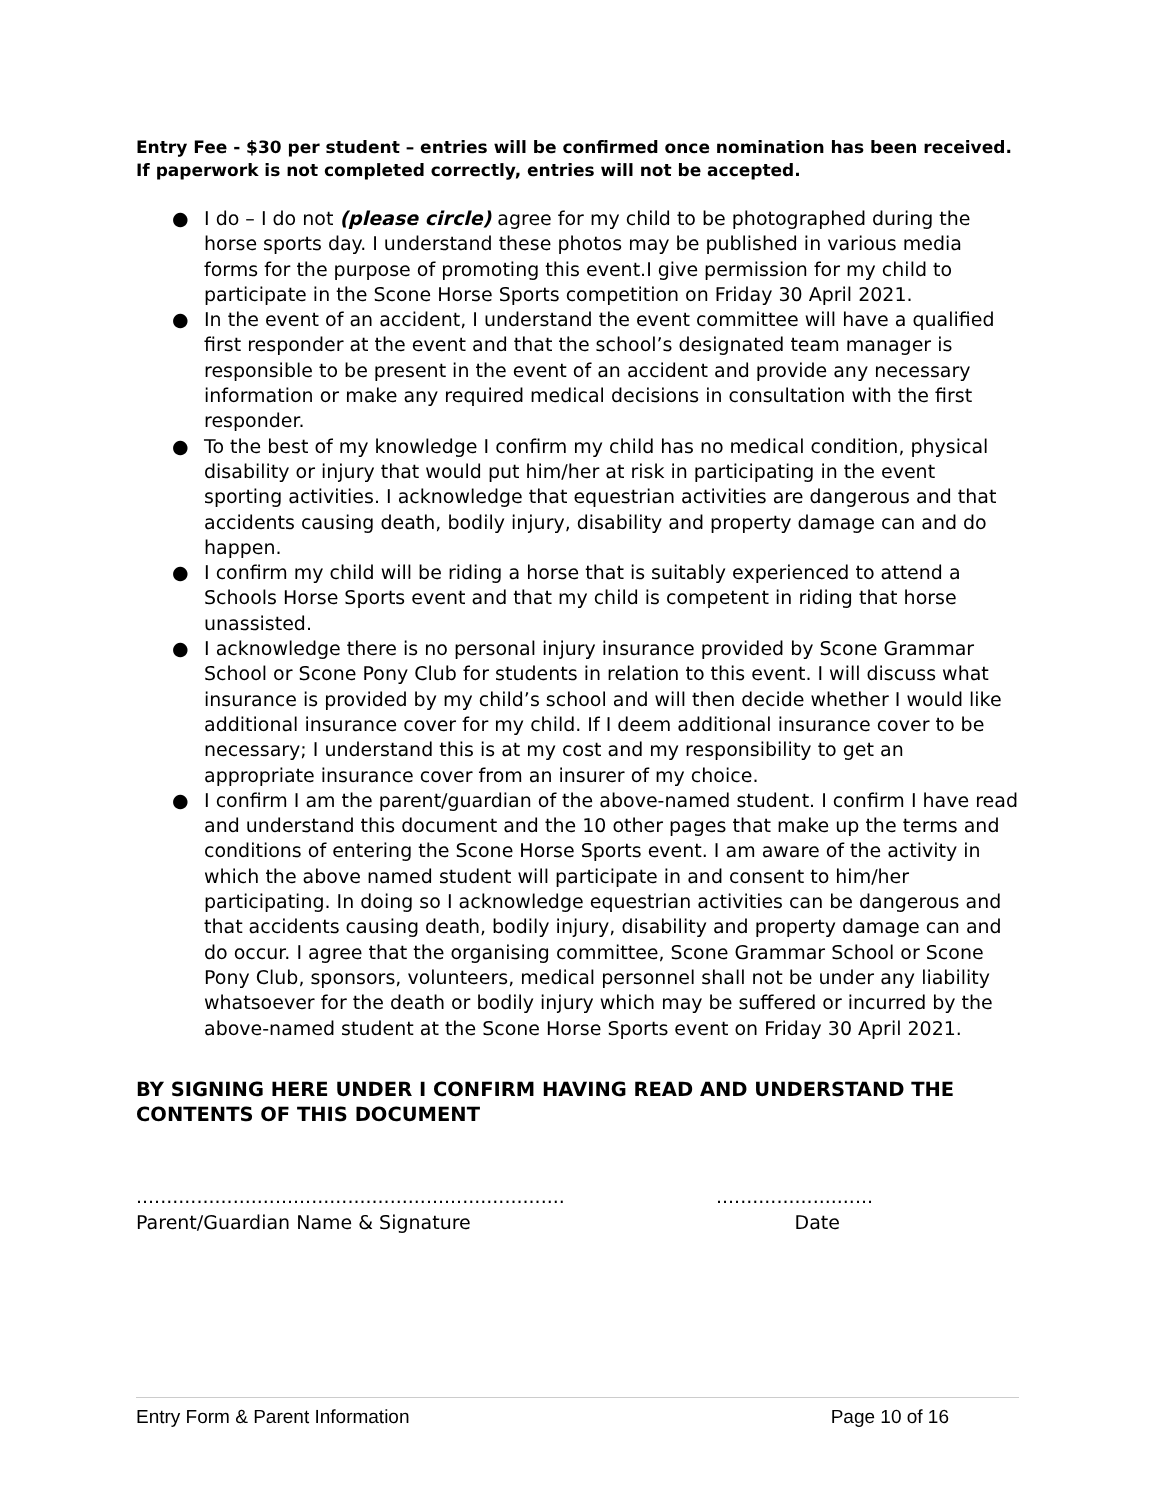Entry Fee - $30 per student – entries will be confirmed once nomination has been received. If paperwork is not completed correctly, entries will not be accepted.
● I do – I do not (please circle) agree for my child to be photographed during the horse sports day. I understand these photos may be published in various media forms for the purpose of promoting this event.I give permission for my child to participate in the Scone Horse Sports competition on Friday 30 April 2021.
● In the event of an accident, I understand the event committee will have a qualified first responder at the event and that the school’s designated team manager is responsible to be present in the event of an accident and provide any necessary information or make any required medical decisions in consultation with the first responder.
● To the best of my knowledge I confirm my child has no medical condition, physical disability or injury that would put him/her at risk in participating in the event sporting activities. I acknowledge that equestrian activities are dangerous and that accidents causing death, bodily injury, disability and property damage can and do happen.
● I confirm my child will be riding a horse that is suitably experienced to attend a Schools Horse Sports event and that my child is competent in riding that horse unassisted.
● I acknowledge there is no personal injury insurance provided by Scone Grammar School or Scone Pony Club for students in relation to this event. I will discuss what insurance is provided by my child’s school and will then decide whether I would like additional insurance cover for my child. If I deem additional insurance cover to be necessary; I understand this is at my cost and my responsibility to get an appropriate insurance cover from an insurer of my choice.
● I confirm I am the parent/guardian of the above-named student. I confirm I have read and understand this document and the 10 other pages that make up the terms and conditions of entering the Scone Horse Sports event. I am aware of the activity in which the above named student will participate in and consent to him/her participating. In doing so I acknowledge equestrian activities can be dangerous and that accidents causing death, bodily injury, disability and property damage can and do occur. I agree that the organising committee, Scone Grammar School or Scone Pony Club, sponsors, volunteers, medical personnel shall not be under any liability whatsoever for the death or bodily injury which may be suffered or incurred by the above-named student at the Scone Horse Sports event on Friday 30 April 2021.
BY SIGNING HERE UNDER I CONFIRM HAVING READ AND UNDERSTAND THE CONTENTS OF THIS DOCUMENT
.......................................................................
Parent/Guardian Name & Signature
..........................
Date
Entry Form & Parent Information Page 10 of 16